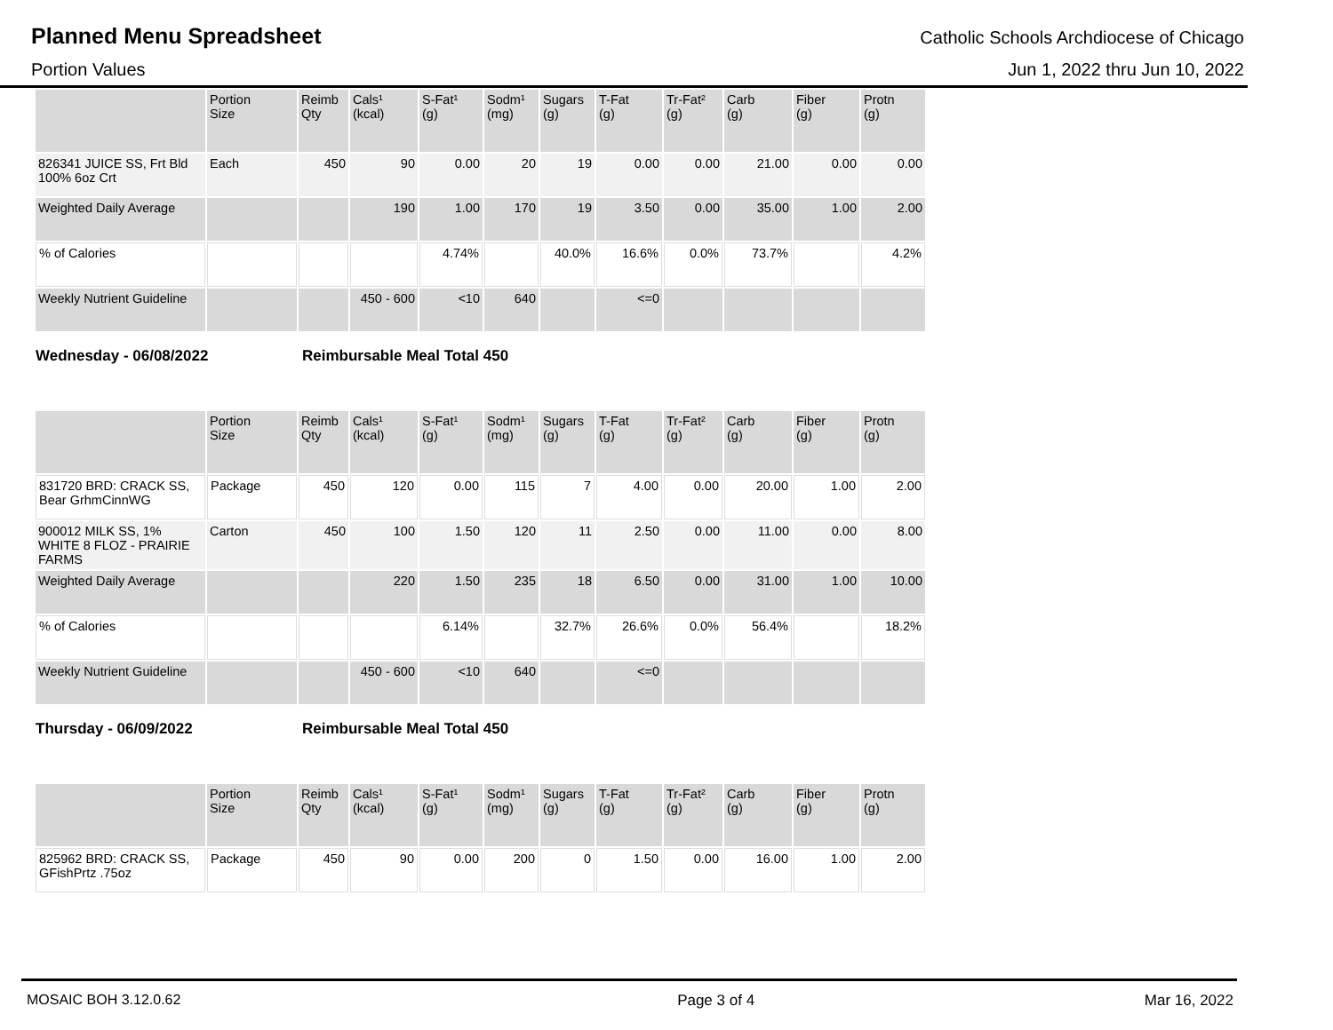Planned Menu Spreadsheet Catholic Schools Archdiocese of Chicago
Portion Values Jun 1, 2022 thru Jun 10, 2022
| | Portion Size | Reimb Qty | Cals¹ (kcal) | S-Fat¹ (g) | Sodm¹ (mg) | Sugars (g) | T-Fat (g) | Tr-Fat² (g) | Carb (g) | Fiber (g) | Protn (g) |
| --- | --- | --- | --- | --- | --- | --- | --- | --- | --- | --- | --- |
| 826341 JUICE SS, Frt Bld 100% 6oz Crt | Each | 450 | 90 | 0.00 | 20 | 19 | 0.00 | 0.00 | 21.00 | 0.00 | 0.00 |
| Weighted Daily Average | | | 190 | 1.00 | 170 | 19 | 3.50 | 0.00 | 35.00 | 1.00 | 2.00 |
| % of Calories | | | | 4.74% | | 40.0% | 16.6% | 0.0% | 73.7% | | 4.2% |
| Weekly Nutrient Guideline | | | 450 - 600 | <10 | 640 | | <=0 | | | | |
Wednesday - 06/08/2022 Reimbursable Meal Total 450
| | Portion Size | Reimb Qty | Cals¹ (kcal) | S-Fat¹ (g) | Sodm¹ (mg) | Sugars (g) | T-Fat (g) | Tr-Fat² (g) | Carb (g) | Fiber (g) | Protn (g) |
| --- | --- | --- | --- | --- | --- | --- | --- | --- | --- | --- | --- |
| 831720 BRD: CRACK SS, Bear GrhmCinnWG | Package | 450 | 120 | 0.00 | 115 | 7 | 4.00 | 0.00 | 20.00 | 1.00 | 2.00 |
| 900012 MILK SS, 1% WHITE 8 FLOZ - PRAIRIE FARMS | Carton | 450 | 100 | 1.50 | 120 | 11 | 2.50 | 0.00 | 11.00 | 0.00 | 8.00 |
| Weighted Daily Average | | | 220 | 1.50 | 235 | 18 | 6.50 | 0.00 | 31.00 | 1.00 | 10.00 |
| % of Calories | | | | 6.14% | | 32.7% | 26.6% | 0.0% | 56.4% | | 18.2% |
| Weekly Nutrient Guideline | | | 450 - 600 | <10 | 640 | | <=0 | | | | |
Thursday - 06/09/2022 Reimbursable Meal Total 450
| | Portion Size | Reimb Qty | Cals¹ (kcal) | S-Fat¹ (g) | Sodm¹ (mg) | Sugars (g) | T-Fat (g) | Tr-Fat² (g) | Carb (g) | Fiber (g) | Protn (g) |
| --- | --- | --- | --- | --- | --- | --- | --- | --- | --- | --- | --- |
| 825962 BRD: CRACK SS, GFishPrtz .75oz | Package | 450 | 90 | 0.00 | 200 | 0 | 1.50 | 0.00 | 16.00 | 1.00 | 2.00 |
MOSAIC BOH 3.12.0.62 Page 3 of 4 Mar 16, 2022